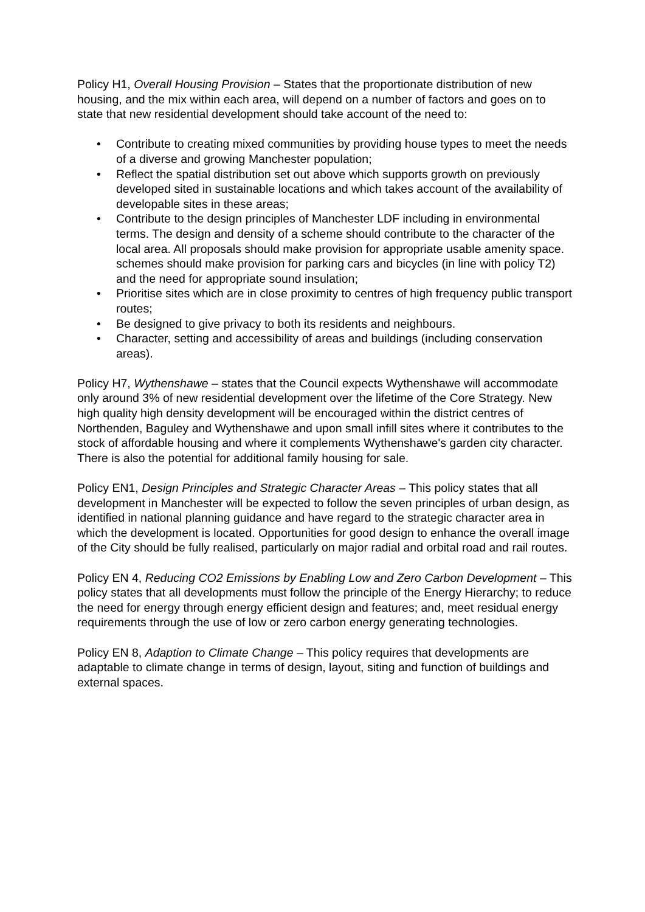Policy H1, Overall Housing Provision – States that the proportionate distribution of new housing, and the mix within each area, will depend on a number of factors and goes on to state that new residential development should take account of the need to:
• Contribute to creating mixed communities by providing house types to meet the needs of a diverse and growing Manchester population;
• Reflect the spatial distribution set out above which supports growth on previously developed sited in sustainable locations and which takes account of the availability of developable sites in these areas;
• Contribute to the design principles of Manchester LDF including in environmental terms. The design and density of a scheme should contribute to the character of the local area. All proposals should make provision for appropriate usable amenity space. schemes should make provision for parking cars and bicycles (in line with policy T2) and the need for appropriate sound insulation;
• Prioritise sites which are in close proximity to centres of high frequency public transport routes;
• Be designed to give privacy to both its residents and neighbours.
• Character, setting and accessibility of areas and buildings (including conservation areas).
Policy H7, Wythenshawe – states that the Council expects Wythenshawe will accommodate only around 3% of new residential development over the lifetime of the Core Strategy. New high quality high density development will be encouraged within the district centres of Northenden, Baguley and Wythenshawe and upon small infill sites where it contributes to the stock of affordable housing and where it complements Wythenshawe's garden city character. There is also the potential for additional family housing for sale.
Policy EN1, Design Principles and Strategic Character Areas – This policy states that all development in Manchester will be expected to follow the seven principles of urban design, as identified in national planning guidance and have regard to the strategic character area in which the development is located. Opportunities for good design to enhance the overall image of the City should be fully realised, particularly on major radial and orbital road and rail routes.
Policy EN 4, Reducing CO2 Emissions by Enabling Low and Zero Carbon Development – This policy states that all developments must follow the principle of the Energy Hierarchy; to reduce the need for energy through energy efficient design and features; and, meet residual energy requirements through the use of low or zero carbon energy generating technologies.
Policy EN 8, Adaption to Climate Change – This policy requires that developments are adaptable to climate change in terms of design, layout, siting and function of buildings and external spaces.